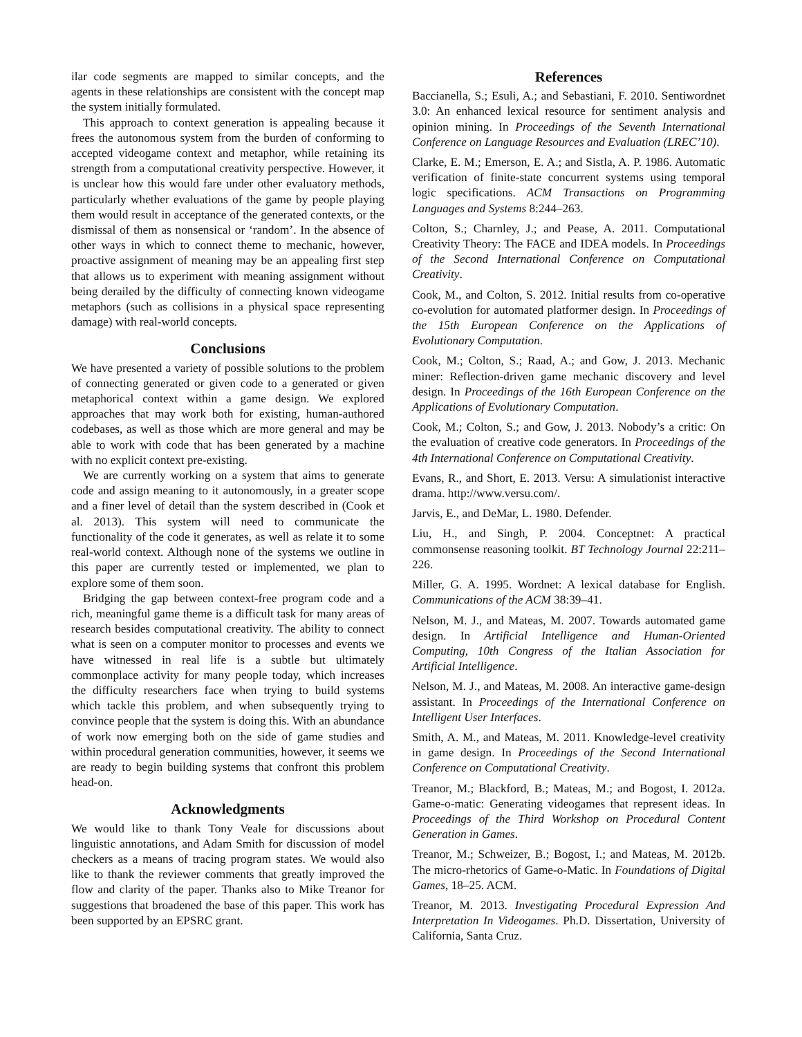ilar code segments are mapped to similar concepts, and the agents in these relationships are consistent with the concept map the system initially formulated.
This approach to context generation is appealing because it frees the autonomous system from the burden of conforming to accepted videogame context and metaphor, while retaining its strength from a computational creativity perspective. However, it is unclear how this would fare under other evaluatory methods, particularly whether evaluations of the game by people playing them would result in acceptance of the generated contexts, or the dismissal of them as nonsensical or ‘random’. In the absence of other ways in which to connect theme to mechanic, however, proactive assignment of meaning may be an appealing first step that allows us to experiment with meaning assignment without being derailed by the difficulty of connecting known videogame metaphors (such as collisions in a physical space representing damage) with real-world concepts.
Conclusions
We have presented a variety of possible solutions to the problem of connecting generated or given code to a generated or given metaphorical context within a game design. We explored approaches that may work both for existing, human-authored codebases, as well as those which are more general and may be able to work with code that has been generated by a machine with no explicit context pre-existing.
We are currently working on a system that aims to generate code and assign meaning to it autonomously, in a greater scope and a finer level of detail than the system described in (Cook et al. 2013). This system will need to communicate the functionality of the code it generates, as well as relate it to some real-world context. Although none of the systems we outline in this paper are currently tested or implemented, we plan to explore some of them soon.
Bridging the gap between context-free program code and a rich, meaningful game theme is a difficult task for many areas of research besides computational creativity. The ability to connect what is seen on a computer monitor to processes and events we have witnessed in real life is a subtle but ultimately commonplace activity for many people today, which increases the difficulty researchers face when trying to build systems which tackle this problem, and when subsequently trying to convince people that the system is doing this. With an abundance of work now emerging both on the side of game studies and within procedural generation communities, however, it seems we are ready to begin building systems that confront this problem head-on.
Acknowledgments
We would like to thank Tony Veale for discussions about linguistic annotations, and Adam Smith for discussion of model checkers as a means of tracing program states. We would also like to thank the reviewer comments that greatly improved the flow and clarity of the paper. Thanks also to Mike Treanor for suggestions that broadened the base of this paper. This work has been supported by an EPSRC grant.
References
Baccianella, S.; Esuli, A.; and Sebastiani, F. 2010. Sentiwordnet 3.0: An enhanced lexical resource for sentiment analysis and opinion mining. In Proceedings of the Seventh International Conference on Language Resources and Evaluation (LREC’10).
Clarke, E. M.; Emerson, E. A.; and Sistla, A. P. 1986. Automatic verification of finite-state concurrent systems using temporal logic specifications. ACM Transactions on Programming Languages and Systems 8:244–263.
Colton, S.; Charnley, J.; and Pease, A. 2011. Computational Creativity Theory: The FACE and IDEA models. In Proceedings of the Second International Conference on Computational Creativity.
Cook, M., and Colton, S. 2012. Initial results from co-operative co-evolution for automated platformer design. In Proceedings of the 15th European Conference on the Applications of Evolutionary Computation.
Cook, M.; Colton, S.; Raad, A.; and Gow, J. 2013. Mechanic miner: Reflection-driven game mechanic discovery and level design. In Proceedings of the 16th European Conference on the Applications of Evolutionary Computation.
Cook, M.; Colton, S.; and Gow, J. 2013. Nobody’s a critic: On the evaluation of creative code generators. In Proceedings of the 4th International Conference on Computational Creativity.
Evans, R., and Short, E. 2013. Versu: A simulationist interactive drama. http://www.versu.com/.
Jarvis, E., and DeMar, L. 1980. Defender.
Liu, H., and Singh, P. 2004. Conceptnet: A practical commonsense reasoning toolkit. BT Technology Journal 22:211–226.
Miller, G. A. 1995. Wordnet: A lexical database for English. Communications of the ACM 38:39–41.
Nelson, M. J., and Mateas, M. 2007. Towards automated game design. In Artificial Intelligence and Human-Oriented Computing, 10th Congress of the Italian Association for Artificial Intelligence.
Nelson, M. J., and Mateas, M. 2008. An interactive game-design assistant. In Proceedings of the International Conference on Intelligent User Interfaces.
Smith, A. M., and Mateas, M. 2011. Knowledge-level creativity in game design. In Proceedings of the Second International Conference on Computational Creativity.
Treanor, M.; Blackford, B.; Mateas, M.; and Bogost, I. 2012a. Game-o-matic: Generating videogames that represent ideas. In Proceedings of the Third Workshop on Procedural Content Generation in Games.
Treanor, M.; Schweizer, B.; Bogost, I.; and Mateas, M. 2012b. The micro-rhetorics of Game-o-Matic. In Foundations of Digital Games, 18–25. ACM.
Treanor, M. 2013. Investigating Procedural Expression And Interpretation In Videogames. Ph.D. Dissertation, University of California, Santa Cruz.